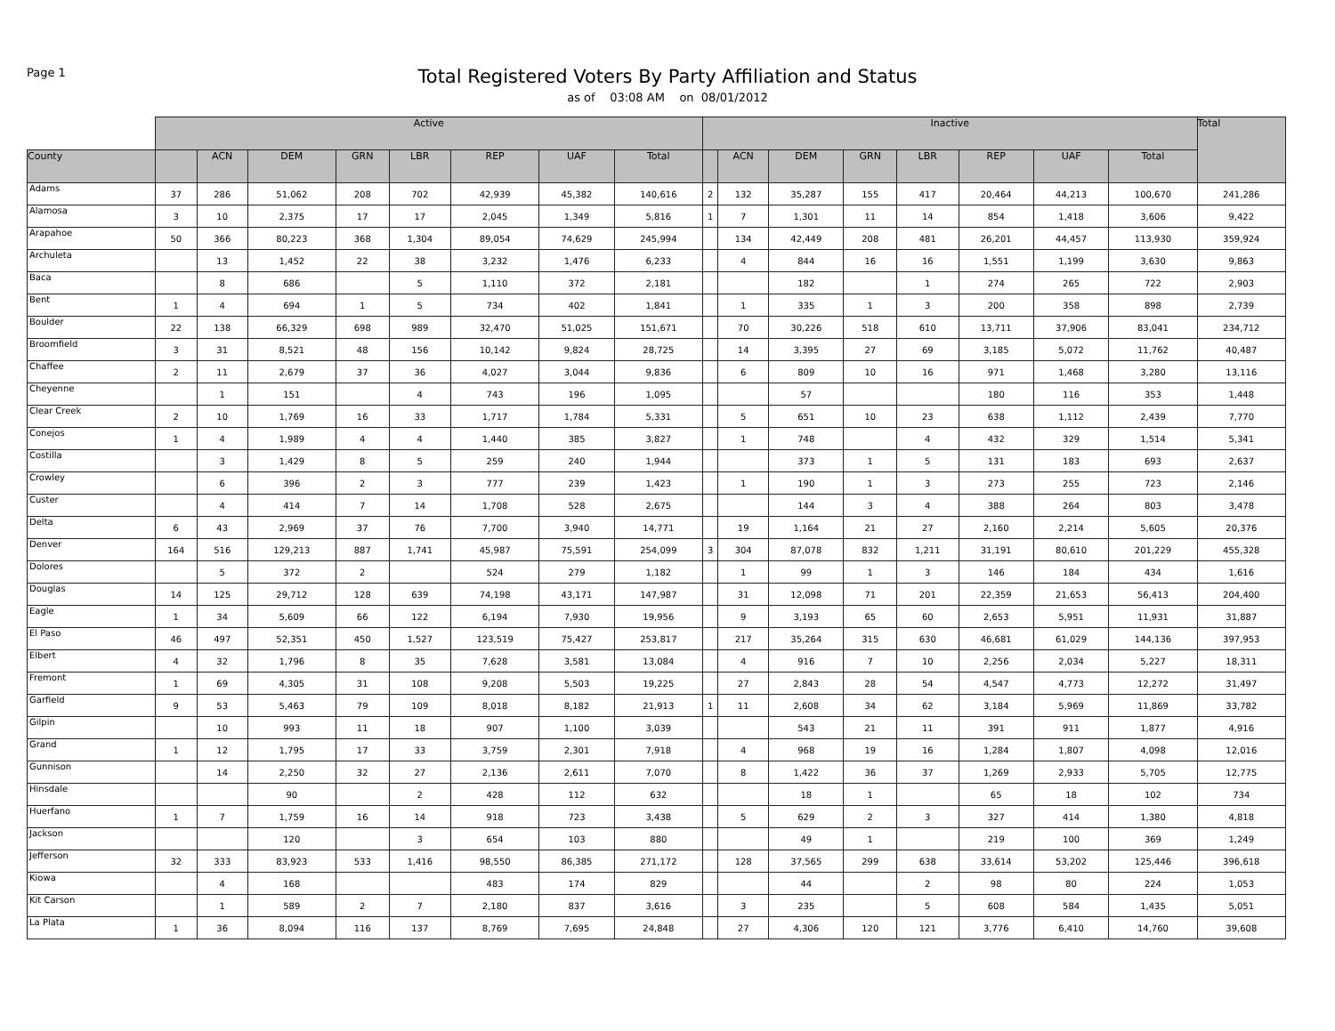Page 1
Total Registered Voters By Party Affiliation and Status
as of 03:08 AM on 08/01/2012
| | Active | | | | | | | | Inactive | | | | | | | | Total |
| --- | --- | --- | --- | --- | --- | --- | --- | --- | --- | --- | --- | --- | --- | --- | --- | --- | --- |
| County | | ACN | DEM | GRN | LBR | REP | UAF | Total | | ACN | DEM | GRN | LBR | REP | UAF | Total | |
| Adams | 37 | 286 | 51,062 | 208 | 702 | 42,939 | 45,382 | 140,616 | 2 | 132 | 35,287 | 155 | 417 | 20,464 | 44,213 | 100,670 | 241,286 |
| Alamosa | 3 | 10 | 2,375 | 17 | 17 | 2,045 | 1,349 | 5,816 | 1 | 7 | 1,301 | 11 | 14 | 854 | 1,418 | 3,606 | 9,422 |
| Arapahoe | 50 | 366 | 80,223 | 368 | 1,304 | 89,054 | 74,629 | 245,994 | | 134 | 42,449 | 208 | 481 | 26,201 | 44,457 | 113,930 | 359,924 |
| Archuleta | | 13 | 1,452 | 22 | 38 | 3,232 | 1,476 | 6,233 | | 4 | 844 | 16 | 16 | 1,551 | 1,199 | 3,630 | 9,863 |
| Baca | | 8 | 686 | | 5 | 1,110 | 372 | 2,181 | | | 182 | | 1 | 274 | 265 | 722 | 2,903 |
| Bent | 1 | 4 | 694 | 1 | 5 | 734 | 402 | 1,841 | | 1 | 335 | 1 | 3 | 200 | 358 | 898 | 2,739 |
| Boulder | 22 | 138 | 66,329 | 698 | 989 | 32,470 | 51,025 | 151,671 | | 70 | 30,226 | 518 | 610 | 13,711 | 37,906 | 83,041 | 234,712 |
| Broomfield | 3 | 31 | 8,521 | 48 | 156 | 10,142 | 9,824 | 28,725 | | 14 | 3,395 | 27 | 69 | 3,185 | 5,072 | 11,762 | 40,487 |
| Chaffee | 2 | 11 | 2,679 | 37 | 36 | 4,027 | 3,044 | 9,836 | | 6 | 809 | 10 | 16 | 971 | 1,468 | 3,280 | 13,116 |
| Cheyenne | | 1 | 151 | | 4 | 743 | 196 | 1,095 | | | 57 | | | 180 | 116 | 353 | 1,448 |
| Clear Creek | 2 | 10 | 1,769 | 16 | 33 | 1,717 | 1,784 | 5,331 | | 5 | 651 | 10 | 23 | 638 | 1,112 | 2,439 | 7,770 |
| Conejos | 1 | 4 | 1,989 | 4 | 4 | 1,440 | 385 | 3,827 | | 1 | 748 | | 4 | 432 | 329 | 1,514 | 5,341 |
| Costilla | | 3 | 1,429 | 8 | 5 | 259 | 240 | 1,944 | | | 373 | 1 | 5 | 131 | 183 | 693 | 2,637 |
| Crowley | | 6 | 396 | 2 | 3 | 777 | 239 | 1,423 | | 1 | 190 | 1 | 3 | 273 | 255 | 723 | 2,146 |
| Custer | | 4 | 414 | 7 | 14 | 1,708 | 528 | 2,675 | | | 144 | 3 | 4 | 388 | 264 | 803 | 3,478 |
| Delta | 6 | 43 | 2,969 | 37 | 76 | 7,700 | 3,940 | 14,771 | | 19 | 1,164 | 21 | 27 | 2,160 | 2,214 | 5,605 | 20,376 |
| Denver | 164 | 516 | 129,213 | 887 | 1,741 | 45,987 | 75,591 | 254,099 | 3 | 304 | 87,078 | 832 | 1,211 | 31,191 | 80,610 | 201,229 | 455,328 |
| Dolores | | 5 | 372 | 2 | | 524 | 279 | 1,182 | | 1 | 99 | 1 | 3 | 146 | 184 | 434 | 1,616 |
| Douglas | 14 | 125 | 29,712 | 128 | 639 | 74,198 | 43,171 | 147,987 | | 31 | 12,098 | 71 | 201 | 22,359 | 21,653 | 56,413 | 204,400 |
| Eagle | 1 | 34 | 5,609 | 66 | 122 | 6,194 | 7,930 | 19,956 | | 9 | 3,193 | 65 | 60 | 2,653 | 5,951 | 11,931 | 31,887 |
| El Paso | 46 | 497 | 52,351 | 450 | 1,527 | 123,519 | 75,427 | 253,817 | | 217 | 35,264 | 315 | 630 | 46,681 | 61,029 | 144,136 | 397,953 |
| Elbert | 4 | 32 | 1,796 | 8 | 35 | 7,628 | 3,581 | 13,084 | | 4 | 916 | 7 | 10 | 2,256 | 2,034 | 5,227 | 18,311 |
| Fremont | 1 | 69 | 4,305 | 31 | 108 | 9,208 | 5,503 | 19,225 | | 27 | 2,843 | 28 | 54 | 4,547 | 4,773 | 12,272 | 31,497 |
| Garfield | 9 | 53 | 5,463 | 79 | 109 | 8,018 | 8,182 | 21,913 | 1 | 11 | 2,608 | 34 | 62 | 3,184 | 5,969 | 11,869 | 33,782 |
| Gilpin | | 10 | 993 | 11 | 18 | 907 | 1,100 | 3,039 | | | 543 | 21 | 11 | 391 | 911 | 1,877 | 4,916 |
| Grand | 1 | 12 | 1,795 | 17 | 33 | 3,759 | 2,301 | 7,918 | | 4 | 968 | 19 | 16 | 1,284 | 1,807 | 4,098 | 12,016 |
| Gunnison | | 14 | 2,250 | 32 | 27 | 2,136 | 2,611 | 7,070 | | 8 | 1,422 | 36 | 37 | 1,269 | 2,933 | 5,705 | 12,775 |
| Hinsdale | | | 90 | | 2 | 428 | 112 | 632 | | | 18 | 1 | | 65 | 18 | 102 | 734 |
| Huerfano | 1 | 7 | 1,759 | 16 | 14 | 918 | 723 | 3,438 | | 5 | 629 | 2 | 3 | 327 | 414 | 1,380 | 4,818 |
| Jackson | | | 120 | | 3 | 654 | 103 | 880 | | | 49 | 1 | | 219 | 100 | 369 | 1,249 |
| Jefferson | 32 | 333 | 83,923 | 533 | 1,416 | 98,550 | 86,385 | 271,172 | | 128 | 37,565 | 299 | 638 | 33,614 | 53,202 | 125,446 | 396,618 |
| Kiowa | | 4 | 168 | | | 483 | 174 | 829 | | | 44 | | 2 | 98 | 80 | 224 | 1,053 |
| Kit Carson | | 1 | 589 | 2 | 7 | 2,180 | 837 | 3,616 | | 3 | 235 | | 5 | 608 | 584 | 1,435 | 5,051 |
| La Plata | 1 | 36 | 8,094 | 116 | 137 | 8,769 | 7,695 | 24,848 | | 27 | 4,306 | 120 | 121 | 3,776 | 6,410 | 14,760 | 39,608 |